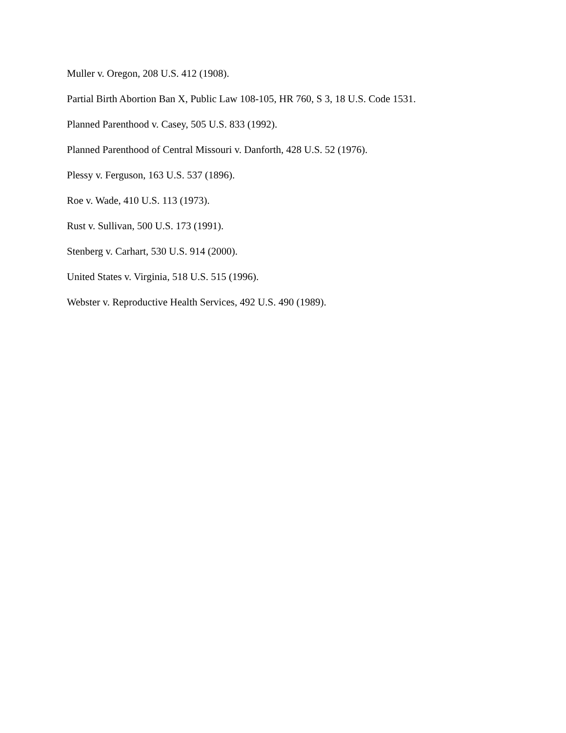Muller v. Oregon, 208 U.S. 412 (1908).
Partial Birth Abortion Ban X, Public Law 108-105, HR 760, S 3, 18 U.S. Code 1531.
Planned Parenthood v. Casey, 505 U.S. 833 (1992).
Planned Parenthood of Central Missouri v. Danforth, 428 U.S. 52 (1976).
Plessy v. Ferguson, 163 U.S. 537 (1896).
Roe v. Wade, 410 U.S. 113 (1973).
Rust v. Sullivan, 500 U.S. 173 (1991).
Stenberg v. Carhart, 530 U.S. 914 (2000).
United States v. Virginia, 518 U.S. 515 (1996).
Webster v. Reproductive Health Services, 492 U.S. 490 (1989).